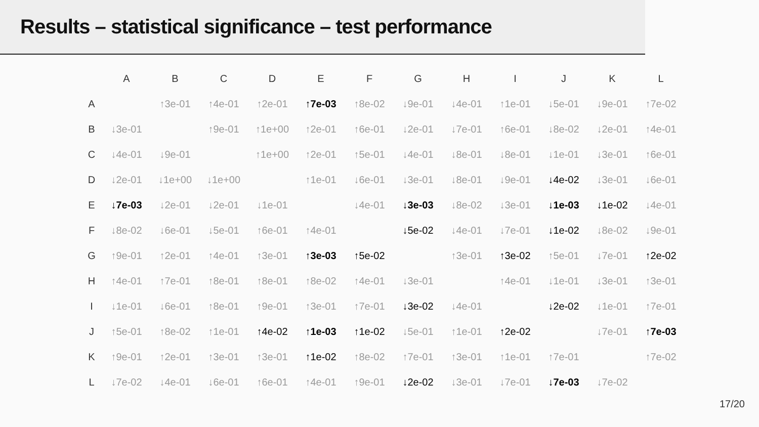Results – statistical significance – test performance
| | A | B | C | D | E | F | G | H | I | J | K | L |
| --- | --- | --- | --- | --- | --- | --- | --- | --- | --- | --- | --- | --- |
| A | | ↑3e-01 | ↑4e-01 | ↑2e-01 | ↑7e-03 | ↑8e-02 | ↓9e-01 | ↓4e-01 | ↑1e-01 | ↓5e-01 | ↓9e-01 | ↑7e-02 |
| B | ↓3e-01 | | ↑9e-01 | ↑1e+00 | ↑2e-01 | ↑6e-01 | ↓2e-01 | ↓7e-01 | ↑6e-01 | ↓8e-02 | ↓2e-01 | ↑4e-01 |
| C | ↓4e-01 | ↓9e-01 | | ↑1e+00 | ↑2e-01 | ↑5e-01 | ↓4e-01 | ↓8e-01 | ↓8e-01 | ↓1e-01 | ↓3e-01 | ↑6e-01 |
| D | ↓2e-01 | ↓1e+00 | ↓1e+00 | | ↑1e-01 | ↓6e-01 | ↓3e-01 | ↓8e-01 | ↓9e-01 | ↓4e-02 | ↓3e-01 | ↓6e-01 |
| E | ↓7e-03 | ↓2e-01 | ↓2e-01 | ↓1e-01 | | ↓4e-01 | ↓3e-03 | ↓8e-02 | ↓3e-01 | ↓1e-03 | ↓1e-02 | ↓4e-01 |
| F | ↓8e-02 | ↓6e-01 | ↓5e-01 | ↑6e-01 | ↑4e-01 | | ↓5e-02 | ↓4e-01 | ↓7e-01 | ↓1e-02 | ↓8e-02 | ↓9e-01 |
| G | ↑9e-01 | ↑2e-01 | ↑4e-01 | ↑3e-01 | ↑3e-03 | ↑5e-02 | | ↑3e-01 | ↑3e-02 | ↑5e-01 | ↓7e-01 | ↑2e-02 |
| H | ↑4e-01 | ↑7e-01 | ↑8e-01 | ↑8e-01 | ↑8e-02 | ↑4e-01 | ↓3e-01 | | ↑4e-01 | ↓1e-01 | ↓3e-01 | ↑3e-01 |
| I | ↓1e-01 | ↓6e-01 | ↑8e-01 | ↑9e-01 | ↑3e-01 | ↑7e-01 | ↓3e-02 | ↓4e-01 | | ↓2e-02 | ↓1e-01 | ↑7e-01 |
| J | ↑5e-01 | ↑8e-02 | ↑1e-01 | ↑4e-02 | ↑1e-03 | ↑1e-02 | ↓5e-01 | ↑1e-01 | ↑2e-02 | | ↓7e-01 | ↑7e-03 |
| K | ↑9e-01 | ↑2e-01 | ↑3e-01 | ↑3e-01 | ↑1e-02 | ↑8e-02 | ↑7e-01 | ↑3e-01 | ↑1e-01 | ↑7e-01 | | ↑7e-02 |
| L | ↓7e-02 | ↓4e-01 | ↓6e-01 | ↑6e-01 | ↑4e-01 | ↑9e-01 | ↓2e-02 | ↓3e-01 | ↓7e-01 | ↓7e-03 | ↓7e-02 | |
17/20